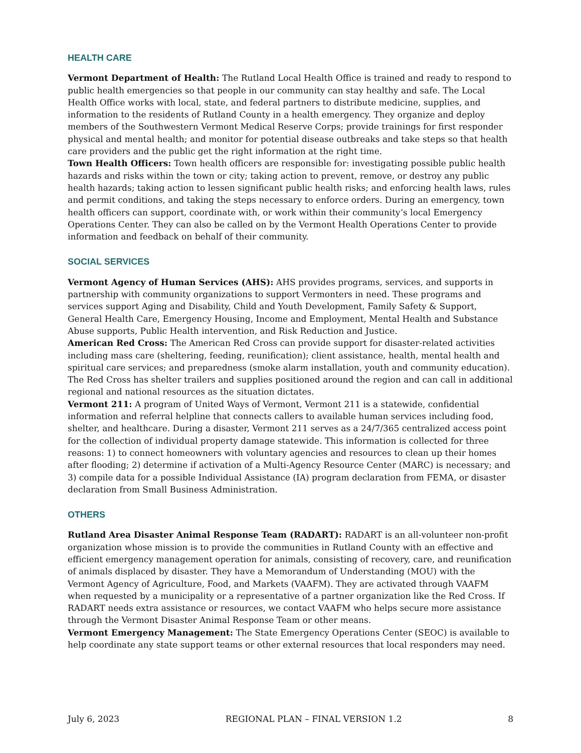HEALTH CARE
Vermont Department of Health: The Rutland Local Health Office is trained and ready to respond to public health emergencies so that people in our community can stay healthy and safe. The Local Health Office works with local, state, and federal partners to distribute medicine, supplies, and information to the residents of Rutland County in a health emergency. They organize and deploy members of the Southwestern Vermont Medical Reserve Corps; provide trainings for first responder physical and mental health; and monitor for potential disease outbreaks and take steps so that health care providers and the public get the right information at the right time.
Town Health Officers: Town health officers are responsible for: investigating possible public health hazards and risks within the town or city; taking action to prevent, remove, or destroy any public health hazards; taking action to lessen significant public health risks; and enforcing health laws, rules and permit conditions, and taking the steps necessary to enforce orders. During an emergency, town health officers can support, coordinate with, or work within their community’s local Emergency Operations Center. They can also be called on by the Vermont Health Operations Center to provide information and feedback on behalf of their community.
SOCIAL SERVICES
Vermont Agency of Human Services (AHS): AHS provides programs, services, and supports in partnership with community organizations to support Vermonters in need. These programs and services support Aging and Disability, Child and Youth Development, Family Safety & Support, General Health Care, Emergency Housing, Income and Employment, Mental Health and Substance Abuse supports, Public Health intervention, and Risk Reduction and Justice.
American Red Cross: The American Red Cross can provide support for disaster-related activities including mass care (sheltering, feeding, reunification); client assistance, health, mental health and spiritual care services; and preparedness (smoke alarm installation, youth and community education). The Red Cross has shelter trailers and supplies positioned around the region and can call in additional regional and national resources as the situation dictates.
Vermont 211: A program of United Ways of Vermont, Vermont 211 is a statewide, confidential information and referral helpline that connects callers to available human services including food, shelter, and healthcare. During a disaster, Vermont 211 serves as a 24/7/365 centralized access point for the collection of individual property damage statewide. This information is collected for three reasons: 1) to connect homeowners with voluntary agencies and resources to clean up their homes after flooding; 2) determine if activation of a Multi-Agency Resource Center (MARC) is necessary; and 3) compile data for a possible Individual Assistance (IA) program declaration from FEMA, or disaster declaration from Small Business Administration.
OTHERS
Rutland Area Disaster Animal Response Team (RADART): RADART is an all-volunteer non-profit organization whose mission is to provide the communities in Rutland County with an effective and efficient emergency management operation for animals, consisting of recovery, care, and reunification of animals displaced by disaster. They have a Memorandum of Understanding (MOU) with the Vermont Agency of Agriculture, Food, and Markets (VAAFM). They are activated through VAAFM when requested by a municipality or a representative of a partner organization like the Red Cross. If RADART needs extra assistance or resources, we contact VAAFM who helps secure more assistance through the Vermont Disaster Animal Response Team or other means.
Vermont Emergency Management: The State Emergency Operations Center (SEOC) is available to help coordinate any state support teams or other external resources that local responders may need.
July 6, 2023 REGIONAL PLAN – FINAL VERSION 1.2 8